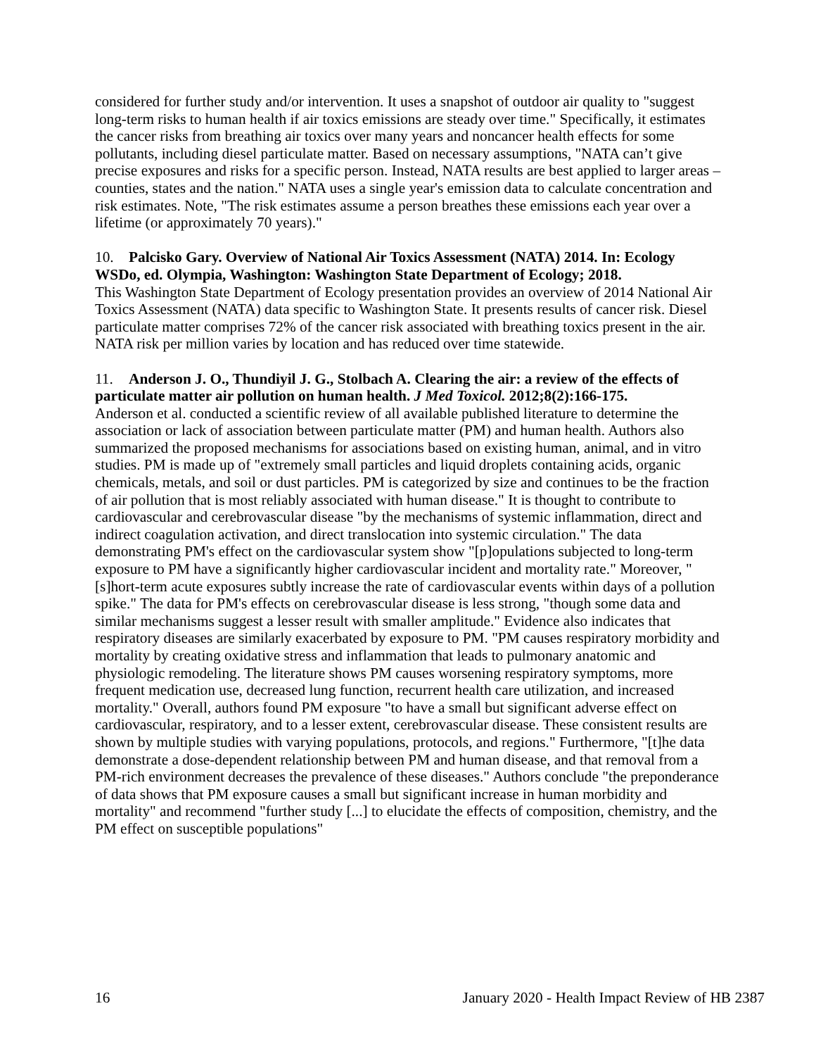considered for further study and/or intervention. It uses a snapshot of outdoor air quality to "suggest long-term risks to human health if air toxics emissions are steady over time." Specifically, it estimates the cancer risks from breathing air toxics over many years and noncancer health effects for some pollutants, including diesel particulate matter. Based on necessary assumptions, "NATA can’t give precise exposures and risks for a specific person. Instead, NATA results are best applied to larger areas – counties, states and the nation." NATA uses a single year's emission data to calculate concentration and risk estimates. Note, "The risk estimates assume a person breathes these emissions each year over a lifetime (or approximately 70 years)."
10. Palcisko Gary. Overview of National Air Toxics Assessment (NATA) 2014. In: Ecology WSDo, ed. Olympia, Washington: Washington State Department of Ecology; 2018.
This Washington State Department of Ecology presentation provides an overview of 2014 National Air Toxics Assessment (NATA) data specific to Washington State. It presents results of cancer risk. Diesel particulate matter comprises 72% of the cancer risk associated with breathing toxics present in the air. NATA risk per million varies by location and has reduced over time statewide.
11. Anderson J. O., Thundiyil J. G., Stolbach A. Clearing the air: a review of the effects of particulate matter air pollution on human health. J Med Toxicol. 2012;8(2):166-175.
Anderson et al. conducted a scientific review of all available published literature to determine the association or lack of association between particulate matter (PM) and human health. Authors also summarized the proposed mechanisms for associations based on existing human, animal, and in vitro studies. PM is made up of "extremely small particles and liquid droplets containing acids, organic chemicals, metals, and soil or dust particles. PM is categorized by size and continues to be the fraction of air pollution that is most reliably associated with human disease." It is thought to contribute to cardiovascular and cerebrovascular disease "by the mechanisms of systemic inflammation, direct and indirect coagulation activation, and direct translocation into systemic circulation." The data demonstrating PM's effect on the cardiovascular system show "[p]opulations subjected to long-term exposure to PM have a significantly higher cardiovascular incident and mortality rate." Moreover, "[s]hort-term acute exposures subtly increase the rate of cardiovascular events within days of a pollution spike." The data for PM's effects on cerebrovascular disease is less strong, "though some data and similar mechanisms suggest a lesser result with smaller amplitude." Evidence also indicates that respiratory diseases are similarly exacerbated by exposure to PM. "PM causes respiratory morbidity and mortality by creating oxidative stress and inflammation that leads to pulmonary anatomic and physiologic remodeling. The literature shows PM causes worsening respiratory symptoms, more frequent medication use, decreased lung function, recurrent health care utilization, and increased mortality." Overall, authors found PM exposure "to have a small but significant adverse effect on cardiovascular, respiratory, and to a lesser extent, cerebrovascular disease. These consistent results are shown by multiple studies with varying populations, protocols, and regions." Furthermore, "[t]he data demonstrate a dose-dependent relationship between PM and human disease, and that removal from a PM-rich environment decreases the prevalence of these diseases." Authors conclude "the preponderance of data shows that PM exposure causes a small but significant increase in human morbidity and mortality" and recommend "further study [...] to elucidate the effects of composition, chemistry, and the PM effect on susceptible populations"
16 January 2020 - Health Impact Review of HB 2387